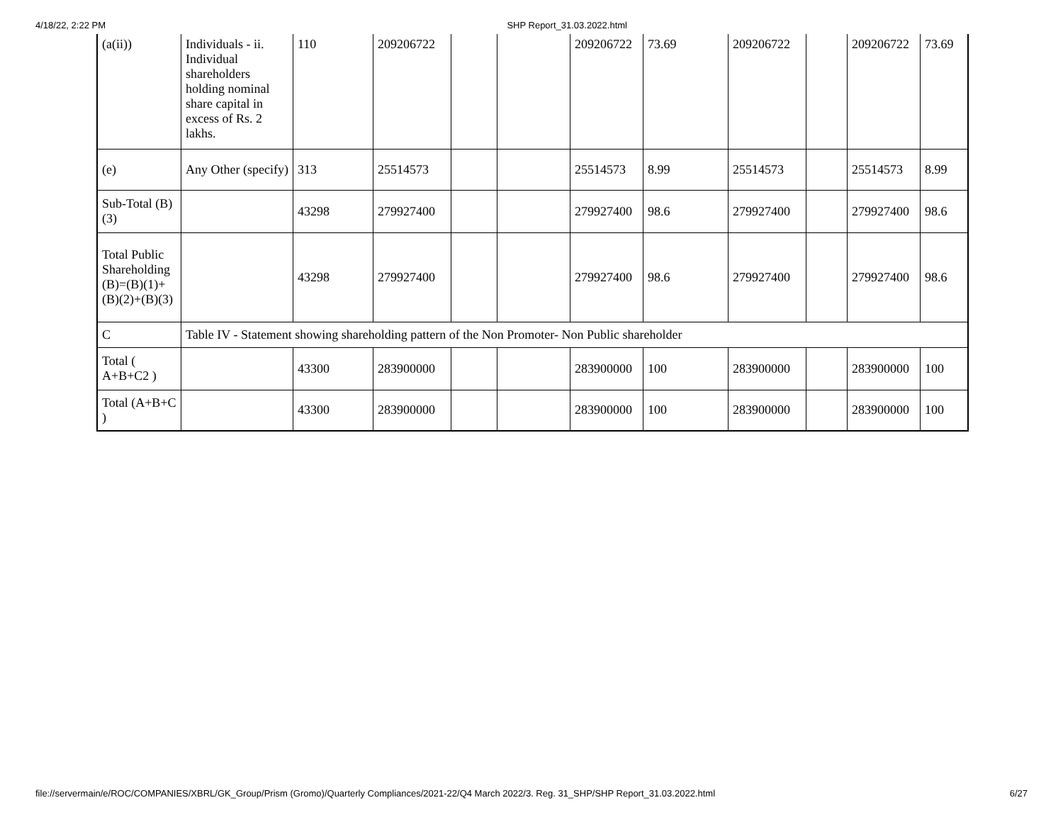4/18/22, 2:22 PM SHP Report_31.03.2022.html
| (a(ii)) | Individuals - ii. Individual shareholders holding nominal share capital in excess of Rs. 2 lakhs. | 110 | 209206722 | | | 209206722 | 73.69 | 209206722 | | 209206722 | 73.69 |
| (e) | Any Other (specify) | 313 | 25514573 | | | 25514573 | 8.99 | 25514573 | | 25514573 | 8.99 |
| Sub-Total (B)(3) | | 43298 | 279927400 | | | 279927400 | 98.6 | 279927400 | | 279927400 | 98.6 |
| Total Public Shareholding (B)=(B)(1)+(B)(2)+(B)(3) | | 43298 | 279927400 | | | 279927400 | 98.6 | 279927400 | | 279927400 | 98.6 |
| C | Table IV - Statement showing shareholding pattern of the Non Promoter- Non Public shareholder | | | | | | | | | | |
| Total ( A+B+C2 ) | | 43300 | 283900000 | | | 283900000 | 100 | 283900000 | | 283900000 | 100 |
| Total (A+B+C ) | | 43300 | 283900000 | | | 283900000 | 100 | 283900000 | | 283900000 | 100 |
file://servermain/e/ROC/COMPANIES/XBRL/GK_Group/Prism (Gromo)/Quarterly Compliances/2021-22/Q4 March 2022/3. Reg. 31_SHP/SHP Report_31.03.2022.html 6/27